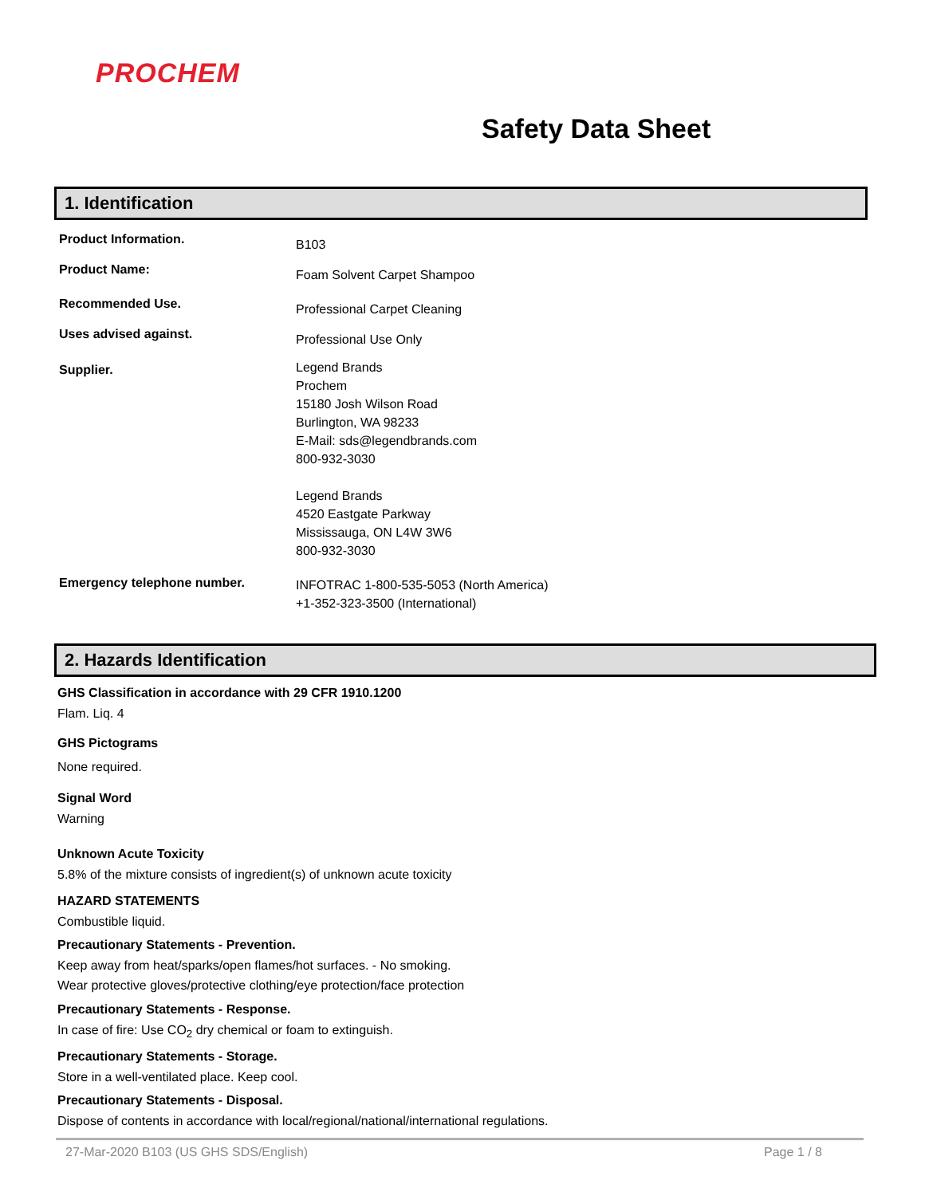PROCHEM
Safety Data Sheet
1. Identification
Product Information.
B103
Product Name:
Foam Solvent Carpet Shampoo
Recommended Use.
Professional Carpet Cleaning
Uses advised against.
Professional Use Only
Supplier.
Legend Brands
Prochem
15180 Josh Wilson Road
Burlington, WA 98233
E-Mail: sds@legendbrands.com
800-932-3030
Legend Brands
4520 Eastgate Parkway
Mississauga, ON L4W 3W6
800-932-3030
Emergency telephone number.
INFOTRAC 1-800-535-5053 (North America)
+1-352-323-3500 (International)
2. Hazards Identification
GHS Classification in accordance with 29 CFR 1910.1200
Flam. Liq. 4
GHS Pictograms
None required.
Signal Word
Warning
Unknown Acute Toxicity
5.8% of the mixture consists of ingredient(s) of unknown acute toxicity
HAZARD STATEMENTS
Combustible liquid.
Precautionary Statements - Prevention.
Keep away from heat/sparks/open flames/hot surfaces. - No smoking.
Wear protective gloves/protective clothing/eye protection/face protection
Precautionary Statements - Response.
In case of fire: Use CO<sub>2</sub> dry chemical or foam to extinguish.
Precautionary Statements - Storage.
Store in a well-ventilated place. Keep cool.
Precautionary Statements - Disposal.
Dispose of contents in accordance with local/regional/national/international regulations.
27-Mar-2020 B103 (US GHS SDS/English) Page 1 / 8